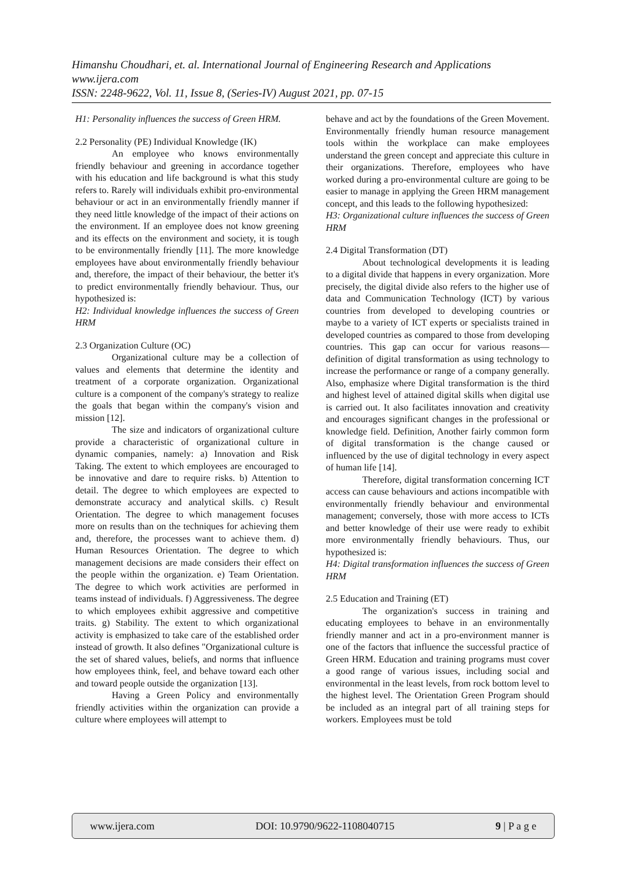Himanshu Choudhari, et. al. International Journal of Engineering Research and Applications
www.ijera.com
ISSN: 2248-9622, Vol. 11, Issue 8, (Series-IV) August 2021, pp. 07-15
H1: Personality influences the success of Green HRM.
2.2 Personality (PE) Individual Knowledge (IK)
An employee who knows environmentally friendly behaviour and greening in accordance together with his education and life background is what this study refers to. Rarely will individuals exhibit pro-environmental behaviour or act in an environmentally friendly manner if they need little knowledge of the impact of their actions on the environment. If an employee does not know greening and its effects on the environment and society, it is tough to be environmentally friendly [11]. The more knowledge employees have about environmentally friendly behaviour and, therefore, the impact of their behaviour, the better it's to predict environmentally friendly behaviour. Thus, our hypothesized is:
H2: Individual knowledge influences the success of Green HRM
2.3 Organization Culture (OC)
Organizational culture may be a collection of values and elements that determine the identity and treatment of a corporate organization. Organizational culture is a component of the company's strategy to realize the goals that began within the company's vision and mission [12].
The size and indicators of organizational culture provide a characteristic of organizational culture in dynamic companies, namely: a) Innovation and Risk Taking. The extent to which employees are encouraged to be innovative and dare to require risks. b) Attention to detail. The degree to which employees are expected to demonstrate accuracy and analytical skills. c) Result Orientation. The degree to which management focuses more on results than on the techniques for achieving them and, therefore, the processes want to achieve them. d) Human Resources Orientation. The degree to which management decisions are made considers their effect on the people within the organization. e) Team Orientation. The degree to which work activities are performed in teams instead of individuals. f) Aggressiveness. The degree to which employees exhibit aggressive and competitive traits. g) Stability. The extent to which organizational activity is emphasized to take care of the established order instead of growth. It also defines "Organizational culture is the set of shared values, beliefs, and norms that influence how employees think, feel, and behave toward each other and toward people outside the organization [13].
Having a Green Policy and environmentally friendly activities within the organization can provide a culture where employees will attempt to
behave and act by the foundations of the Green Movement. Environmentally friendly human resource management tools within the workplace can make employees understand the green concept and appreciate this culture in their organizations. Therefore, employees who have worked during a pro-environmental culture are going to be easier to manage in applying the Green HRM management concept, and this leads to the following hypothesized:
H3: Organizational culture influences the success of Green HRM
2.4 Digital Transformation (DT)
About technological developments it is leading to a digital divide that happens in every organization. More precisely, the digital divide also refers to the higher use of data and Communication Technology (ICT) by various countries from developed to developing countries or maybe to a variety of ICT experts or specialists trained in developed countries as compared to those from developing countries. This gap can occur for various reasons—definition of digital transformation as using technology to increase the performance or range of a company generally. Also, emphasize where Digital transformation is the third and highest level of attained digital skills when digital use is carried out. It also facilitates innovation and creativity and encourages significant changes in the professional or knowledge field. Definition, Another fairly common form of digital transformation is the change caused or influenced by the use of digital technology in every aspect of human life [14].
Therefore, digital transformation concerning ICT access can cause behaviours and actions incompatible with environmentally friendly behaviour and environmental management; conversely, those with more access to ICTs and better knowledge of their use were ready to exhibit more environmentally friendly behaviours. Thus, our hypothesized is:
H4: Digital transformation influences the success of Green HRM
2.5 Education and Training (ET)
The organization's success in training and educating employees to behave in an environmentally friendly manner and act in a pro-environment manner is one of the factors that influence the successful practice of Green HRM. Education and training programs must cover a good range of various issues, including social and environmental in the least levels, from rock bottom level to the highest level. The Orientation Green Program should be included as an integral part of all training steps for workers. Employees must be told
www.ijera.com DOI: 10.9790/9622-1108040715 9 | P a g e